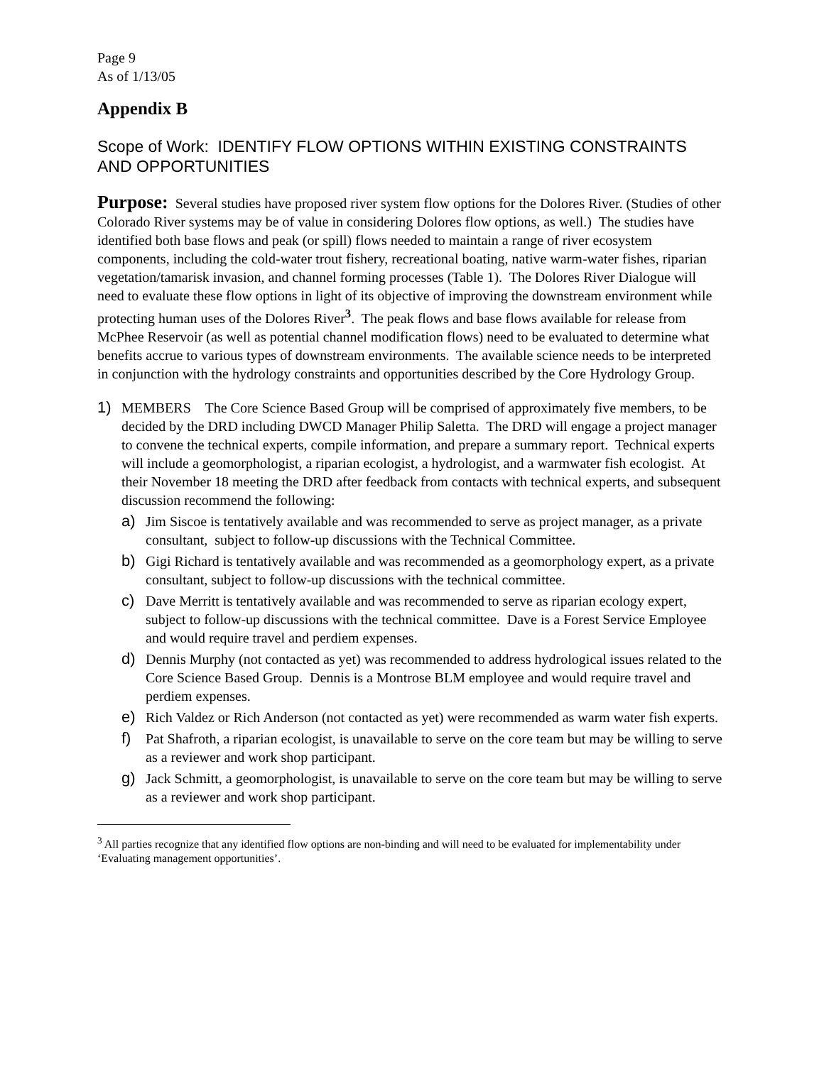Page 9
As of 1/13/05
Appendix B
Scope of Work: IDENTIFY FLOW OPTIONS WITHIN EXISTING CONSTRAINTS AND OPPORTUNITIES
Purpose: Several studies have proposed river system flow options for the Dolores River. (Studies of other Colorado River systems may be of value in considering Dolores flow options, as well.) The studies have identified both base flows and peak (or spill) flows needed to maintain a range of river ecosystem components, including the cold-water trout fishery, recreational boating, native warm-water fishes, riparian vegetation/tamarisk invasion, and channel forming processes (Table 1). The Dolores River Dialogue will need to evaluate these flow options in light of its objective of improving the downstream environment while protecting human uses of the Dolores River<sup>3</sup>. The peak flows and base flows available for release from McPhee Reservoir (as well as potential channel modification flows) need to be evaluated to determine what benefits accrue to various types of downstream environments. The available science needs to be interpreted in conjunction with the hydrology constraints and opportunities described by the Core Hydrology Group.
1) MEMBERS The Core Science Based Group will be comprised of approximately five members, to be decided by the DRD including DWCD Manager Philip Saletta. The DRD will engage a project manager to convene the technical experts, compile information, and prepare a summary report. Technical experts will include a geomorphologist, a riparian ecologist, a hydrologist, and a warmwater fish ecologist. At their November 18 meeting the DRD after feedback from contacts with technical experts, and subsequent discussion recommend the following:
a) Jim Siscoe is tentatively available and was recommended to serve as project manager, as a private consultant, subject to follow-up discussions with the Technical Committee.
b) Gigi Richard is tentatively available and was recommended as a geomorphology expert, as a private consultant, subject to follow-up discussions with the technical committee.
c) Dave Merritt is tentatively available and was recommended to serve as riparian ecology expert, subject to follow-up discussions with the technical committee. Dave is a Forest Service Employee and would require travel and perdiem expenses.
d) Dennis Murphy (not contacted as yet) was recommended to address hydrological issues related to the Core Science Based Group. Dennis is a Montrose BLM employee and would require travel and perdiem expenses.
e) Rich Valdez or Rich Anderson (not contacted as yet) were recommended as warm water fish experts.
f) Pat Shafroth, a riparian ecologist, is unavailable to serve on the core team but may be willing to serve as a reviewer and work shop participant.
g) Jack Schmitt, a geomorphologist, is unavailable to serve on the core team but may be willing to serve as a reviewer and work shop participant.
<sup>3</sup> All parties recognize that any identified flow options are non-binding and will need to be evaluated for implementability under ‘Evaluating management opportunities’.